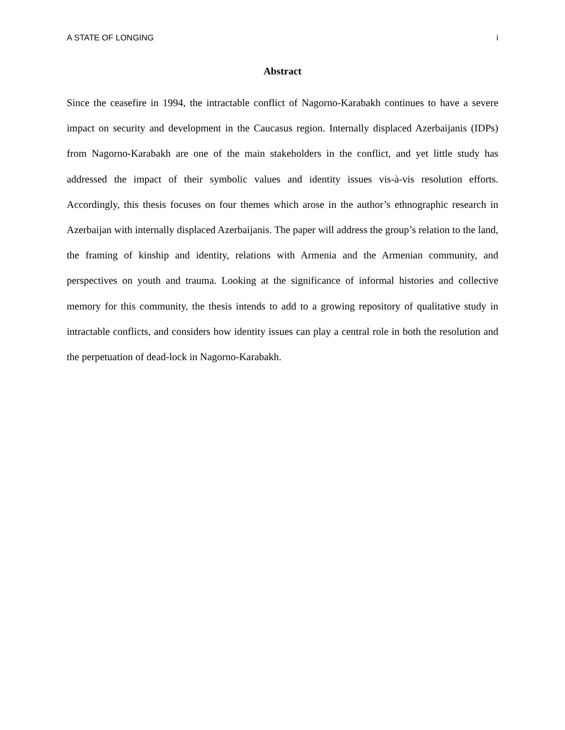A STATE OF LONGING i
Abstract
Since the ceasefire in 1994, the intractable conflict of Nagorno-Karabakh continues to have a severe impact on security and development in the Caucasus region. Internally displaced Azerbaijanis (IDPs) from Nagorno-Karabakh are one of the main stakeholders in the conflict, and yet little study has addressed the impact of their symbolic values and identity issues vis-à-vis resolution efforts. Accordingly, this thesis focuses on four themes which arose in the author’s ethnographic research in Azerbaijan with internally displaced Azerbaijanis. The paper will address the group’s relation to the land, the framing of kinship and identity, relations with Armenia and the Armenian community, and perspectives on youth and trauma. Looking at the significance of informal histories and collective memory for this community, the thesis intends to add to a growing repository of qualitative study in intractable conflicts, and considers how identity issues can play a central role in both the resolution and the perpetuation of dead-lock in Nagorno-Karabakh.